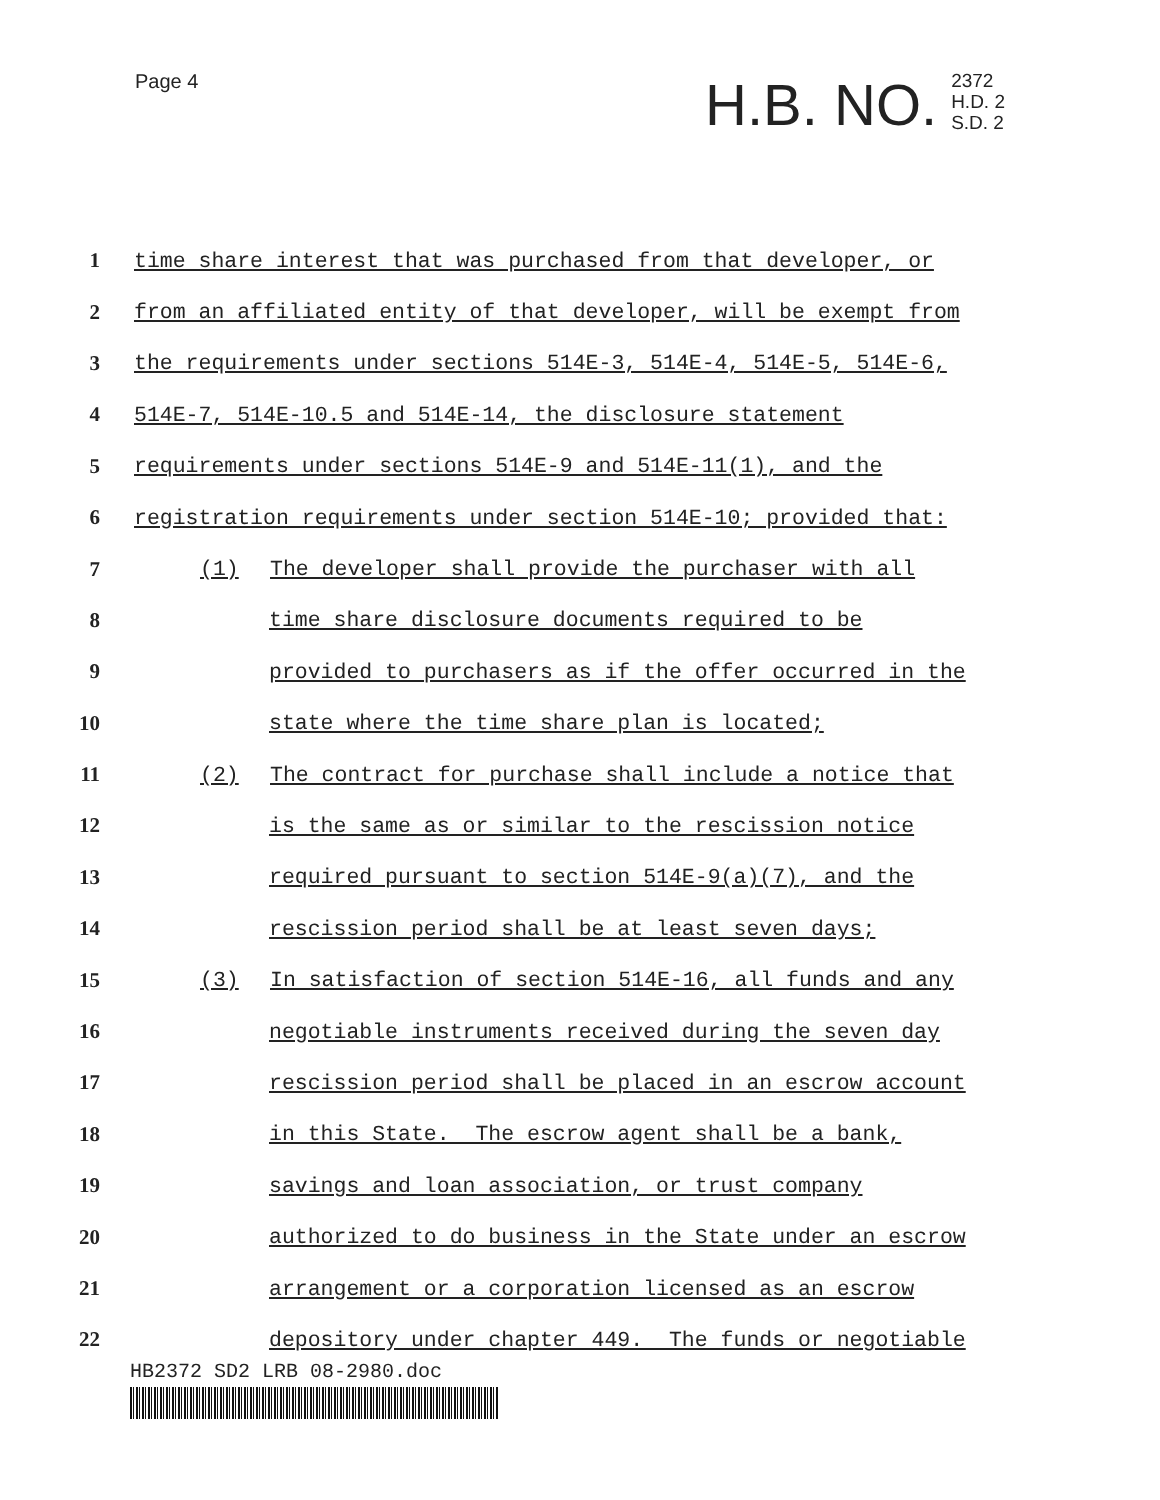Page 4
H.B. NO.
2372
H.D. 2
S.D. 2
1 time share interest that was purchased from that developer, or
2 from an affiliated entity of that developer, will be exempt from
3 the requirements under sections 514E-3, 514E-4, 514E-5, 514E-6,
4 514E-7, 514E-10.5 and 514E-14, the disclosure statement
5 requirements under sections 514E-9 and 514E-11(1), and the
6 registration requirements under section 514E-10; provided that:
7 (1) The developer shall provide the purchaser with all
8 time share disclosure documents required to be
9 provided to purchasers as if the offer occurred in the
10 state where the time share plan is located;
11 (2) The contract for purchase shall include a notice that
12 is the same as or similar to the rescission notice
13 required pursuant to section 514E-9(a)(7), and the
14 rescission period shall be at least seven days;
15 (3) In satisfaction of section 514E-16, all funds and any
16 negotiable instruments received during the seven day
17 rescission period shall be placed in an escrow account
18 in this State. The escrow agent shall be a bank,
19 savings and loan association, or trust company
20 authorized to do business in the State under an escrow
21 arrangement or a corporation licensed as an escrow
22 depository under chapter 449. The funds or negotiable
HB2372 SD2 LRB 08-2980.doc